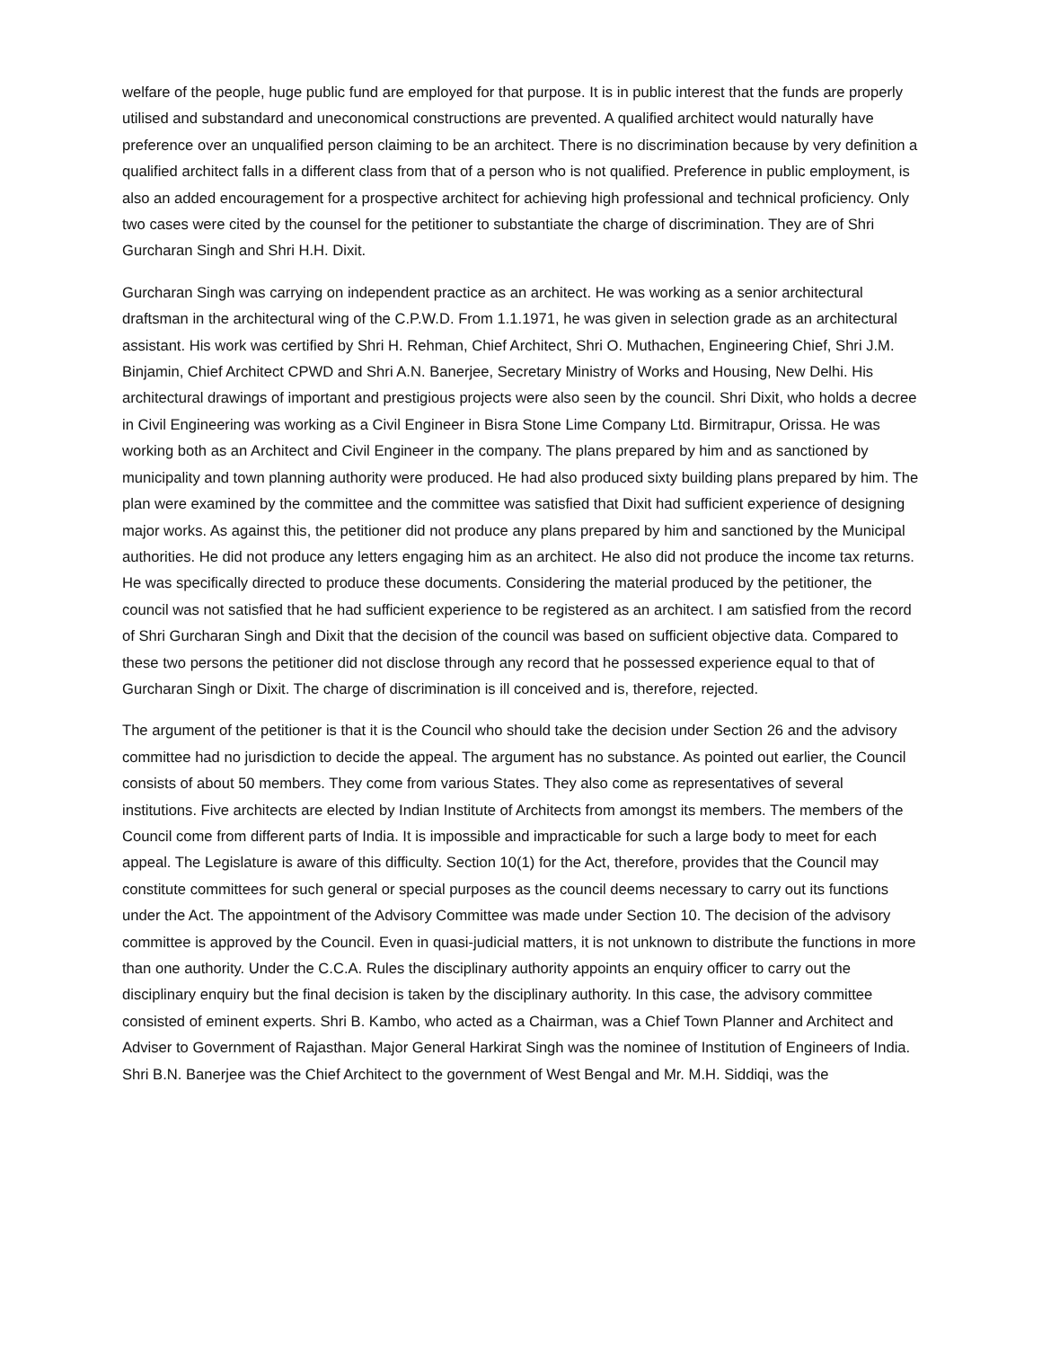welfare of the people, huge public fund are employed for that purpose. It is in public interest that the funds are properly utilised and substandard and uneconomical constructions are prevented. A qualified architect would naturally have preference over an unqualified person claiming to be an architect. There is no discrimination because by very definition a qualified architect falls in a different class from that of a person who is not qualified. Preference in public employment, is also an added encouragement for a prospective architect for achieving high professional and technical proficiency. Only two cases were cited by the counsel for the petitioner to substantiate the charge of discrimination. They are of Shri Gurcharan Singh and Shri H.H. Dixit.
Gurcharan Singh was carrying on independent practice as an architect. He was working as a senior architectural draftsman in the architectural wing of the C.P.W.D. From 1.1.1971, he was given in selection grade as an architectural assistant. His work was certified by Shri H. Rehman, Chief Architect, Shri O. Muthachen, Engineering Chief, Shri J.M. Binjamin, Chief Architect CPWD and Shri A.N. Banerjee, Secretary Ministry of Works and Housing, New Delhi. His architectural drawings of important and prestigious projects were also seen by the council. Shri Dixit, who holds a decree in Civil Engineering was working as a Civil Engineer in Bisra Stone Lime Company Ltd. Birmitrapur, Orissa. He was working both as an Architect and Civil Engineer in the company. The plans prepared by him and as sanctioned by municipality and town planning authority were produced. He had also produced sixty building plans prepared by him. The plan were examined by the committee and the committee was satisfied that Dixit had sufficient experience of designing major works. As against this, the petitioner did not produce any plans prepared by him and sanctioned by the Municipal authorities. He did not produce any letters engaging him as an architect. He also did not produce the income tax returns. He was specifically directed to produce these documents. Considering the material produced by the petitioner, the council was not satisfied that he had sufficient experience to be registered as an architect. I am satisfied from the record of Shri Gurcharan Singh and Dixit that the decision of the council was based on sufficient objective data. Compared to these two persons the petitioner did not disclose through any record that he possessed experience equal to that of Gurcharan Singh or Dixit. The charge of discrimination is ill conceived and is, therefore, rejected.
The argument of the petitioner is that it is the Council who should take the decision under Section 26 and the advisory committee had no jurisdiction to decide the appeal. The argument has no substance. As pointed out earlier, the Council consists of about 50 members. They come from various States. They also come as representatives of several institutions. Five architects are elected by Indian Institute of Architects from amongst its members. The members of the Council come from different parts of India. It is impossible and impracticable for such a large body to meet for each appeal. The Legislature is aware of this difficulty. Section 10(1) for the Act, therefore, provides that the Council may constitute committees for such general or special purposes as the council deems necessary to carry out its functions under the Act. The appointment of the Advisory Committee was made under Section 10. The decision of the advisory committee is approved by the Council. Even in quasi-judicial matters, it is not unknown to distribute the functions in more than one authority. Under the C.C.A. Rules the disciplinary authority appoints an enquiry officer to carry out the disciplinary enquiry but the final decision is taken by the disciplinary authority. In this case, the advisory committee consisted of eminent experts. Shri B. Kambo, who acted as a Chairman, was a Chief Town Planner and Architect and Adviser to Government of Rajasthan. Major General Harkirat Singh was the nominee of Institution of Engineers of India. Shri B.N. Banerjee was the Chief Architect to the government of West Bengal and Mr. M.H. Siddiqi, was the